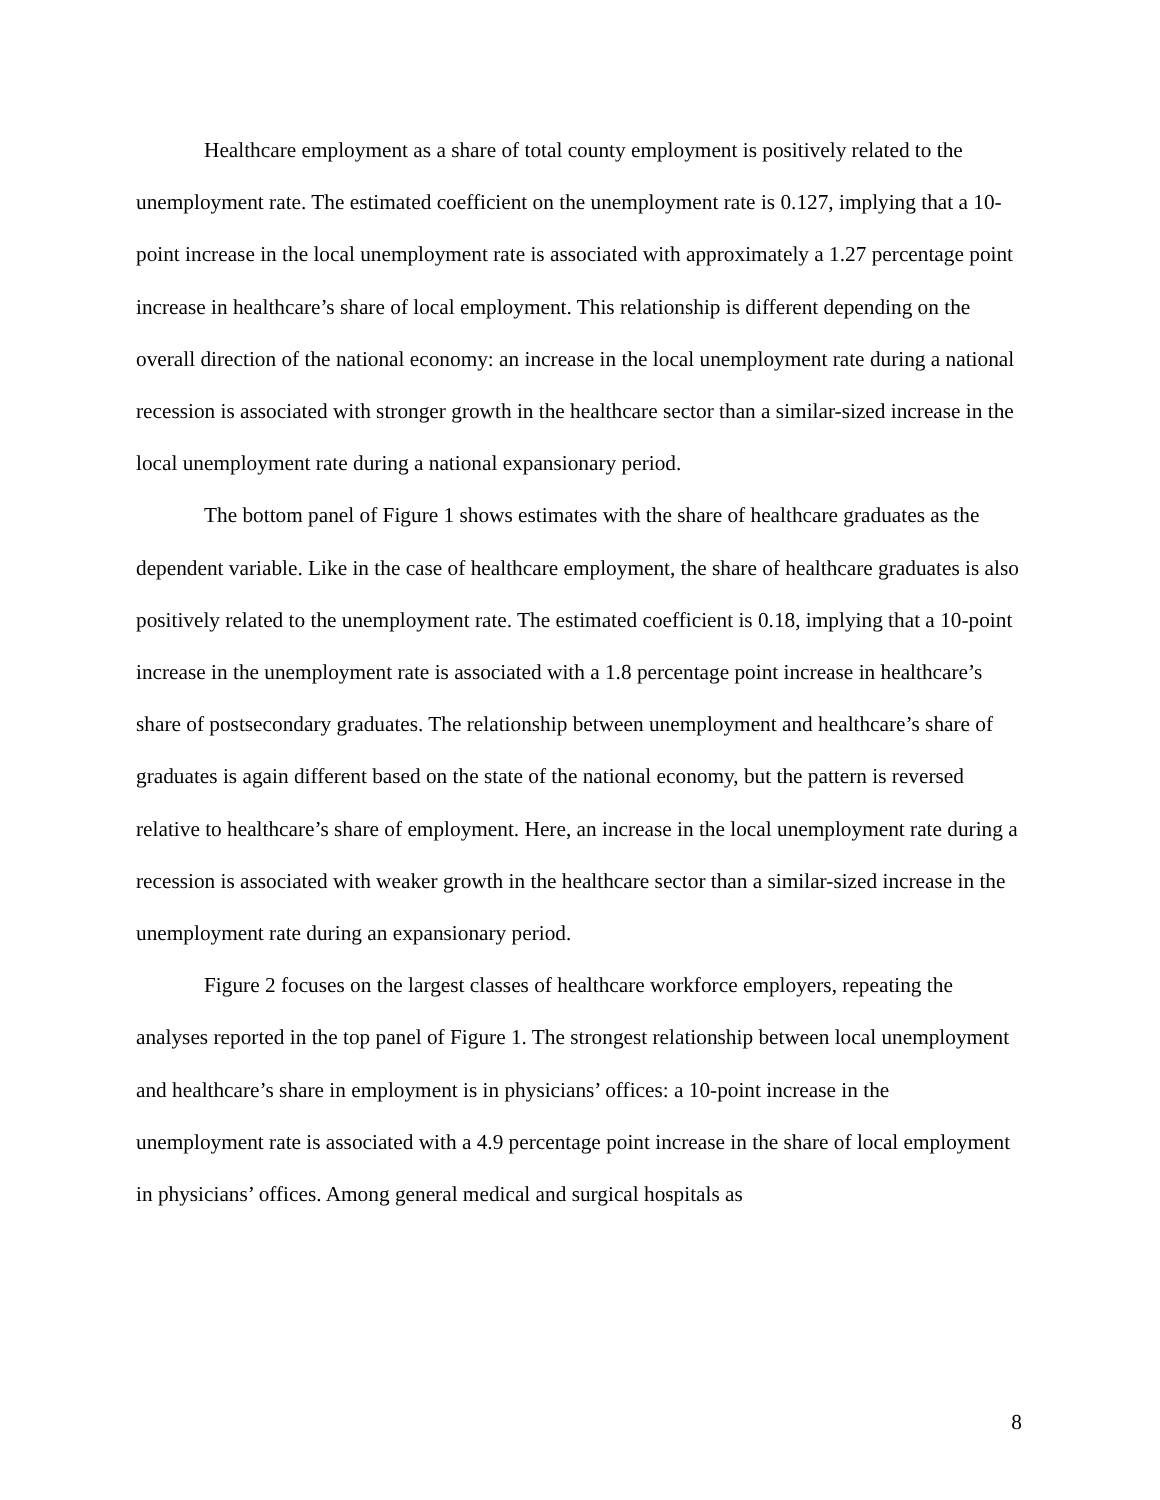Healthcare employment as a share of total county employment is positively related to the unemployment rate. The estimated coefficient on the unemployment rate is 0.127, implying that a 10-point increase in the local unemployment rate is associated with approximately a 1.27 percentage point increase in healthcare’s share of local employment. This relationship is different depending on the overall direction of the national economy: an increase in the local unemployment rate during a national recession is associated with stronger growth in the healthcare sector than a similar-sized increase in the local unemployment rate during a national expansionary period.
The bottom panel of Figure 1 shows estimates with the share of healthcare graduates as the dependent variable. Like in the case of healthcare employment, the share of healthcare graduates is also positively related to the unemployment rate. The estimated coefficient is 0.18, implying that a 10-point increase in the unemployment rate is associated with a 1.8 percentage point increase in healthcare’s share of postsecondary graduates. The relationship between unemployment and healthcare’s share of graduates is again different based on the state of the national economy, but the pattern is reversed relative to healthcare’s share of employment. Here, an increase in the local unemployment rate during a recession is associated with weaker growth in the healthcare sector than a similar-sized increase in the unemployment rate during an expansionary period.
Figure 2 focuses on the largest classes of healthcare workforce employers, repeating the analyses reported in the top panel of Figure 1. The strongest relationship between local unemployment and healthcare’s share in employment is in physicians’ offices: a 10-point increase in the unemployment rate is associated with a 4.9 percentage point increase in the share of local employment in physicians’ offices. Among general medical and surgical hospitals as
8